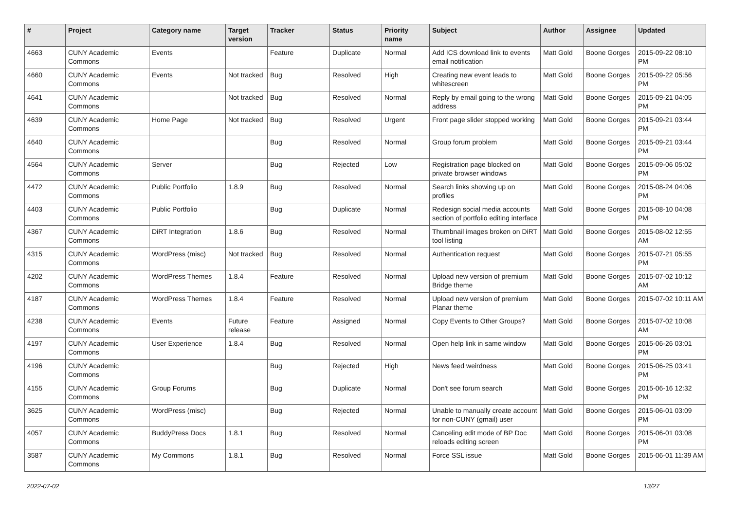| # | Project | Category name | Target version | Tracker | Status | Priority name | Subject | Author | Assignee | Updated |
| --- | --- | --- | --- | --- | --- | --- | --- | --- | --- | --- |
| 4663 | CUNY Academic Commons | Events | | Feature | Duplicate | Normal | Add ICS download link to events email notification | Matt Gold | Boone Gorges | 2015-09-22 08:10 PM |
| 4660 | CUNY Academic Commons | Events | Not tracked | Bug | Resolved | High | Creating new event leads to whitescreen | Matt Gold | Boone Gorges | 2015-09-22 05:56 PM |
| 4641 | CUNY Academic Commons | | Not tracked | Bug | Resolved | Normal | Reply by email going to the wrong address | Matt Gold | Boone Gorges | 2015-09-21 04:05 PM |
| 4639 | CUNY Academic Commons | Home Page | Not tracked | Bug | Resolved | Urgent | Front page slider stopped working | Matt Gold | Boone Gorges | 2015-09-21 03:44 PM |
| 4640 | CUNY Academic Commons | | | Bug | Resolved | Normal | Group forum problem | Matt Gold | Boone Gorges | 2015-09-21 03:44 PM |
| 4564 | CUNY Academic Commons | Server | | Bug | Rejected | Low | Registration page blocked on private browser windows | Matt Gold | Boone Gorges | 2015-09-06 05:02 PM |
| 4472 | CUNY Academic Commons | Public Portfolio | 1.8.9 | Bug | Resolved | Normal | Search links showing up on profiles | Matt Gold | Boone Gorges | 2015-08-24 04:06 PM |
| 4403 | CUNY Academic Commons | Public Portfolio | | Bug | Duplicate | Normal | Redesign social media accounts section of portfolio editing interface | Matt Gold | Boone Gorges | 2015-08-10 04:08 PM |
| 4367 | CUNY Academic Commons | DiRT Integration | 1.8.6 | Bug | Resolved | Normal | Thumbnail images broken on DiRT tool listing | Matt Gold | Boone Gorges | 2015-08-02 12:55 AM |
| 4315 | CUNY Academic Commons | WordPress (misc) | Not tracked | Bug | Resolved | Normal | Authentication request | Matt Gold | Boone Gorges | 2015-07-21 05:55 PM |
| 4202 | CUNY Academic Commons | WordPress Themes | 1.8.4 | Feature | Resolved | Normal | Upload new version of premium Bridge theme | Matt Gold | Boone Gorges | 2015-07-02 10:12 AM |
| 4187 | CUNY Academic Commons | WordPress Themes | 1.8.4 | Feature | Resolved | Normal | Upload new version of premium Planar theme | Matt Gold | Boone Gorges | 2015-07-02 10:11 AM |
| 4238 | CUNY Academic Commons | Events | Future release | Feature | Assigned | Normal | Copy Events to Other Groups? | Matt Gold | Boone Gorges | 2015-07-02 10:08 AM |
| 4197 | CUNY Academic Commons | User Experience | 1.8.4 | Bug | Resolved | Normal | Open help link in same window | Matt Gold | Boone Gorges | 2015-06-26 03:01 PM |
| 4196 | CUNY Academic Commons | | | Bug | Rejected | High | News feed weirdness | Matt Gold | Boone Gorges | 2015-06-25 03:41 PM |
| 4155 | CUNY Academic Commons | Group Forums | | Bug | Duplicate | Normal | Don't see forum search | Matt Gold | Boone Gorges | 2015-06-16 12:32 PM |
| 3625 | CUNY Academic Commons | WordPress (misc) | | Bug | Rejected | Normal | Unable to manually create account for non-CUNY (gmail) user | Matt Gold | Boone Gorges | 2015-06-01 03:09 PM |
| 4057 | CUNY Academic Commons | BuddyPress Docs | 1.8.1 | Bug | Resolved | Normal | Canceling edit mode of BP Doc reloads editing screen | Matt Gold | Boone Gorges | 2015-06-01 03:08 PM |
| 3587 | CUNY Academic Commons | My Commons | 1.8.1 | Bug | Resolved | Normal | Force SSL issue | Matt Gold | Boone Gorges | 2015-06-01 11:39 AM |
2022-07-02 13/27